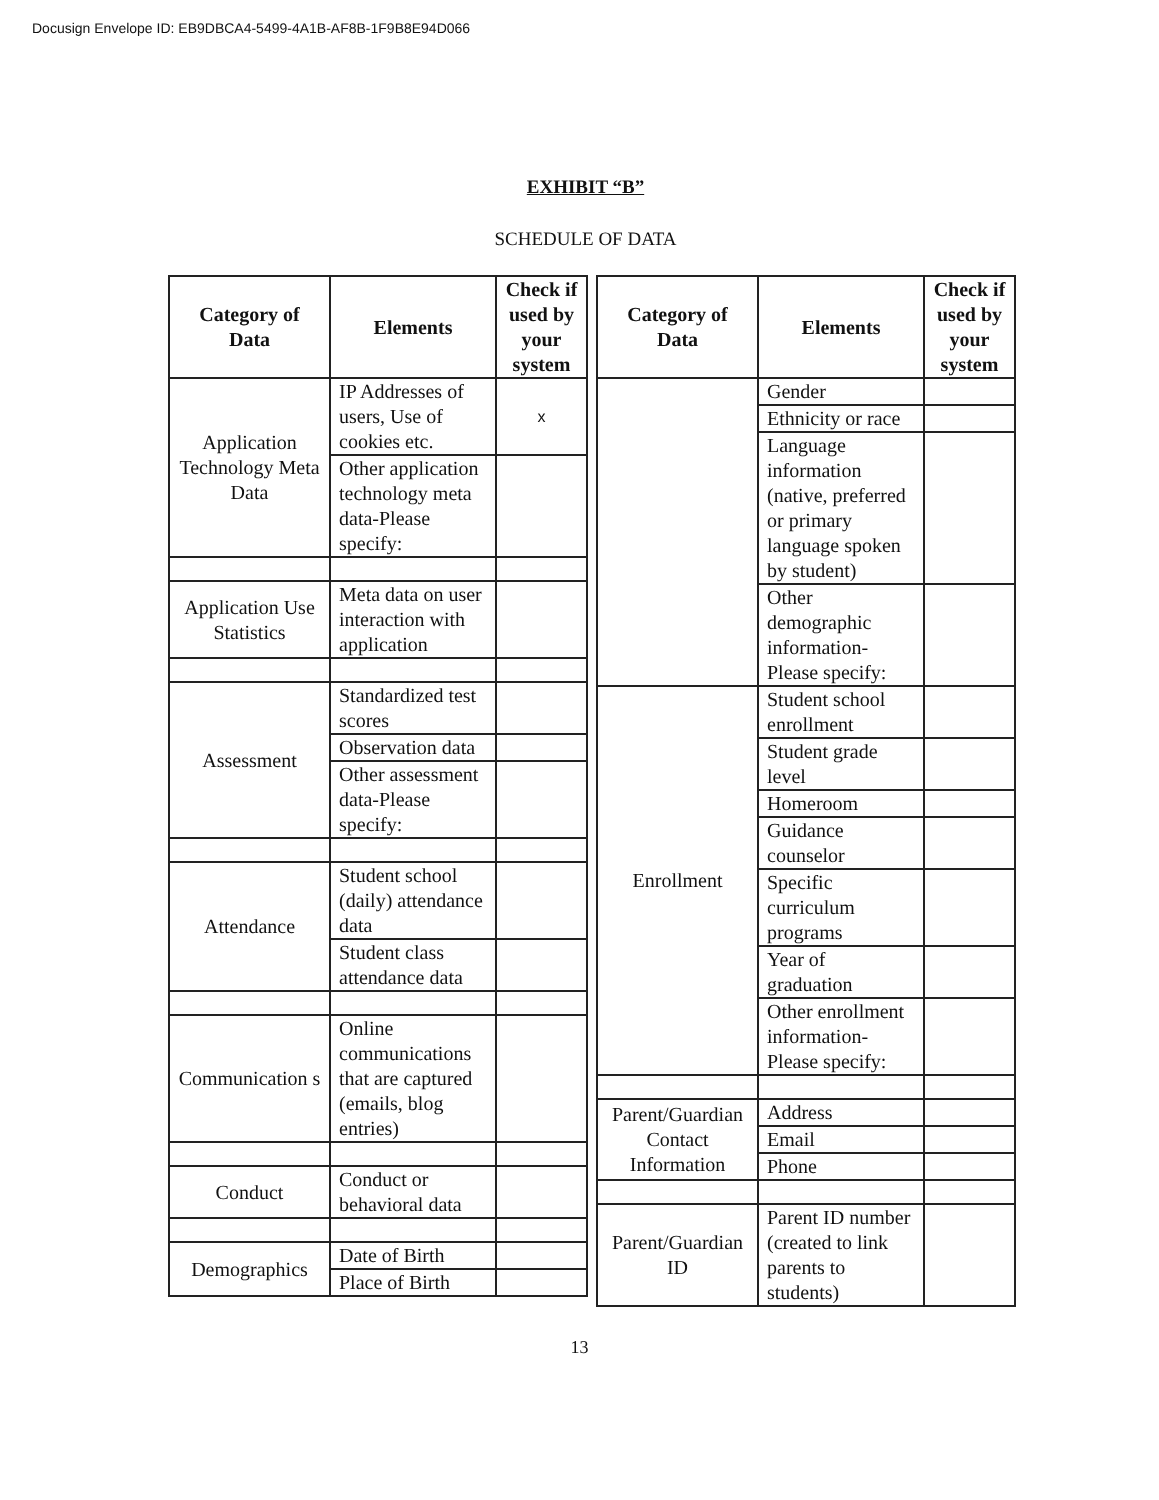Docusign Envelope ID: EB9DBCA4-5499-4A1B-AF8B-1F9B8E94D066
EXHIBIT “B”
SCHEDULE OF DATA
| Category of Data | Elements | Check if used by your system |
| --- | --- | --- |
| Application Technology Meta Data | IP Addresses of users, Use of cookies etc. | x |
| | Other application technology meta data-Please specify: | |
| Application Use Statistics | Meta data on user interaction with application | |
| Assessment | Standardized test scores | |
| | Observation data | |
| | Other assessment data-Please specify: | |
| Attendance | Student school (daily) attendance data | |
| | Student class attendance data | |
| Communication s | Online communications that are captured (emails, blog entries) | |
| Conduct | Conduct or behavioral data | |
| Demographics | Date of Birth | |
| | Place of Birth | |
| Category of Data | Elements | Check if used by your system |
| --- | --- | --- |
| | Gender | |
| | Ethnicity or race | |
| | Language information (native, preferred or primary language spoken by student) | |
| | Other demographic information-Please specify: | |
| Enrollment | Student school enrollment | |
| | Student grade level | |
| | Homeroom | |
| | Guidance counselor | |
| | Specific curriculum programs | |
| | Year of graduation | |
| | Other enrollment information-Please specify: | |
| Parent/Guardian Contact Information | Address | |
| | Email | |
| | Phone | |
| Parent/Guardian ID | Parent ID number (created to link parents to students) | |
13